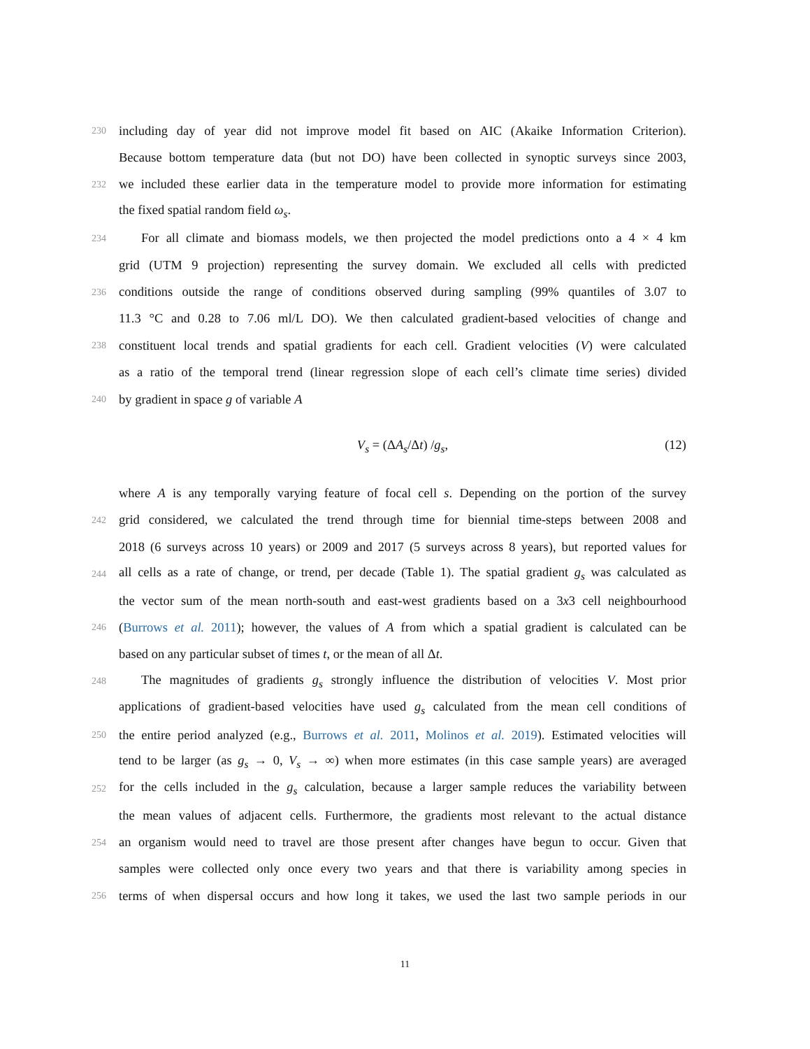230 including day of year did not improve model fit based on AIC (Akaike Information Criterion).
Because bottom temperature data (but not DO) have been collected in synoptic surveys since 2003,
232 we included these earlier data in the temperature model to provide more information for estimating
the fixed spatial random field ω<sub>s</sub>.
234 For all climate and biomass models, we then projected the model predictions onto a 4 × 4 km
grid (UTM 9 projection) representing the survey domain. We excluded all cells with predicted
236 conditions outside the range of conditions observed during sampling (99% quantiles of 3.07 to
11.3 °C and 0.28 to 7.06 ml/L DO). We then calculated gradient-based velocities of change and
238 constituent local trends and spatial gradients for each cell. Gradient velocities (V) were calculated
as a ratio of the temporal trend (linear regression slope of each cell’s climate time series) divided
240 by gradient in space g of variable A
V<sub>s</sub> = (ΔA<sub>s</sub>/Δt) /g<sub>s</sub>, (12)
where A is any temporally varying feature of focal cell s. Depending on the portion of the survey
242 grid considered, we calculated the trend through time for biennial time-steps between 2008 and
2018 (6 surveys across 10 years) or 2009 and 2017 (5 surveys across 8 years), but reported values for
244 all cells as a rate of change, or trend, per decade (Table 1). The spatial gradient g<sub>s</sub> was calculated as
the vector sum of the mean north-south and east-west gradients based on a 3x3 cell neighbourhood
246 (Burrows et al. 2011); however, the values of A from which a spatial gradient is calculated can be
based on any particular subset of times t, or the mean of all Δt.
248 The magnitudes of gradients g<sub>s</sub> strongly influence the distribution of velocities V. Most prior
applications of gradient-based velocities have used g<sub>s</sub> calculated from the mean cell conditions of
250 the entire period analyzed (e.g., Burrows et al. 2011, Molinos et al. 2019). Estimated velocities will
tend to be larger (as g<sub>s</sub> → 0, V<sub>s</sub> → ∞) when more estimates (in this case sample years) are averaged
252 for the cells included in the g<sub>s</sub> calculation, because a larger sample reduces the variability between
the mean values of adjacent cells. Furthermore, the gradients most relevant to the actual distance
254 an organism would need to travel are those present after changes have begun to occur. Given that
samples were collected only once every two years and that there is variability among species in
256 terms of when dispersal occurs and how long it takes, we used the last two sample periods in our
11